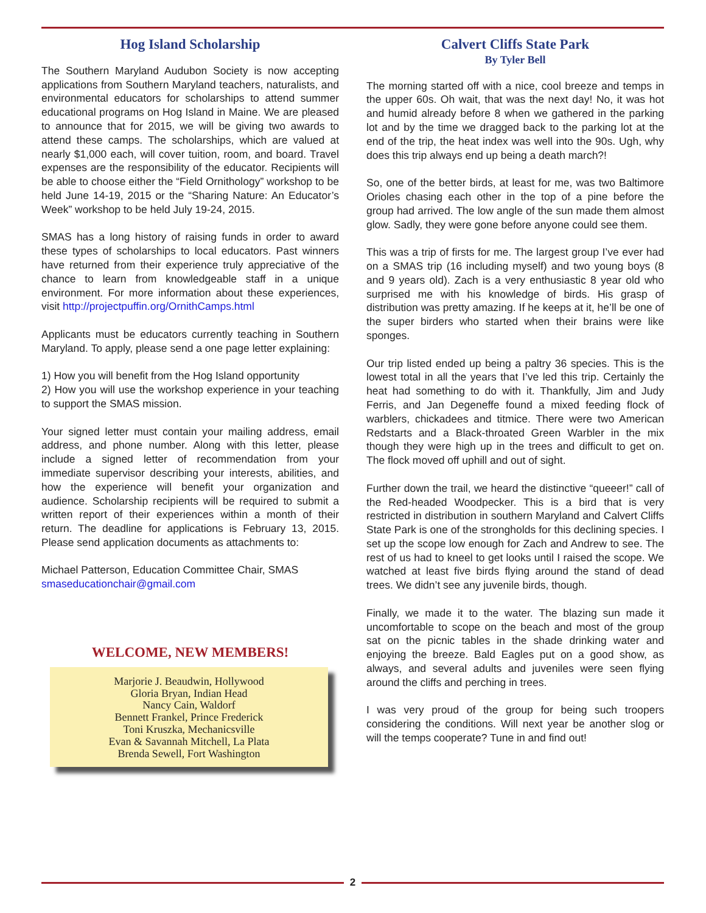Hog Island Scholarship
The Southern Maryland Audubon Society is now accepting applications from Southern Maryland teachers, naturalists, and environmental educators for scholarships to attend summer educational programs on Hog Island in Maine. We are pleased to announce that for 2015, we will be giving two awards to attend these camps. The scholarships, which are valued at nearly $1,000 each, will cover tuition, room, and board. Travel expenses are the responsibility of the educator. Recipients will be able to choose either the “Field Ornithology” workshop to be held June 14-19, 2015 or the “Sharing Nature: An Educator’s Week” workshop to be held July 19-24, 2015.
SMAS has a long history of raising funds in order to award these types of scholarships to local educators. Past winners have returned from their experience truly appreciative of the chance to learn from knowledgeable staff in a unique environment. For more information about these experiences, visit http://projectpuffin.org/OrnithCamps.html
Applicants must be educators currently teaching in Southern Maryland. To apply, please send a one page letter explaining:
1) How you will benefit from the Hog Island opportunity
2) How you will use the workshop experience in your teaching to support the SMAS mission.
Your signed letter must contain your mailing address, email address, and phone number. Along with this letter, please include a signed letter of recommendation from your immediate supervisor describing your interests, abilities, and how the experience will benefit your organization and audience. Scholarship recipients will be required to submit a written report of their experiences within a month of their return. The deadline for applications is February 13, 2015. Please send application documents as attachments to:
Michael Patterson, Education Committee Chair, SMAS
smaseducationchair@gmail.com
WELCOME, NEW MEMBERS!
Marjorie J. Beaudwin, Hollywood
Gloria Bryan, Indian Head
Nancy Cain, Waldorf
Bennett Frankel, Prince Frederick
Toni Kruszka, Mechanicsville
Evan & Savannah Mitchell, La Plata
Brenda Sewell, Fort Washington
Calvert Cliffs State Park
By Tyler Bell
The morning started off with a nice, cool breeze and temps in the upper 60s. Oh wait, that was the next day! No, it was hot and humid already before 8 when we gathered in the parking lot and by the time we dragged back to the parking lot at the end of the trip, the heat index was well into the 90s. Ugh, why does this trip always end up being a death march?!
So, one of the better birds, at least for me, was two Baltimore Orioles chasing each other in the top of a pine before the group had arrived. The low angle of the sun made them almost glow. Sadly, they were gone before anyone could see them.
This was a trip of firsts for me. The largest group I’ve ever had on a SMAS trip (16 including myself) and two young boys (8 and 9 years old). Zach is a very enthusiastic 8 year old who surprised me with his knowledge of birds. His grasp of distribution was pretty amazing. If he keeps at it, he’ll be one of the super birders who started when their brains were like sponges.
Our trip listed ended up being a paltry 36 species. This is the lowest total in all the years that I’ve led this trip. Certainly the heat had something to do with it. Thankfully, Jim and Judy Ferris, and Jan Degeneffe found a mixed feeding flock of warblers, chickadees and titmice. There were two American Redstarts and a Black-throated Green Warbler in the mix though they were high up in the trees and difficult to get on. The flock moved off uphill and out of sight.
Further down the trail, we heard the distinctive “queeer!” call of the Red-headed Woodpecker. This is a bird that is very restricted in distribution in southern Maryland and Calvert Cliffs State Park is one of the strongholds for this declining species. I set up the scope low enough for Zach and Andrew to see. The rest of us had to kneel to get looks until I raised the scope. We watched at least five birds flying around the stand of dead trees. We didn’t see any juvenile birds, though.
Finally, we made it to the water. The blazing sun made it uncomfortable to scope on the beach and most of the group sat on the picnic tables in the shade drinking water and enjoying the breeze. Bald Eagles put on a good show, as always, and several adults and juveniles were seen flying around the cliffs and perching in trees.
I was very proud of the group for being such troopers considering the conditions. Will next year be another slog or will the temps cooperate? Tune in and find out!
2